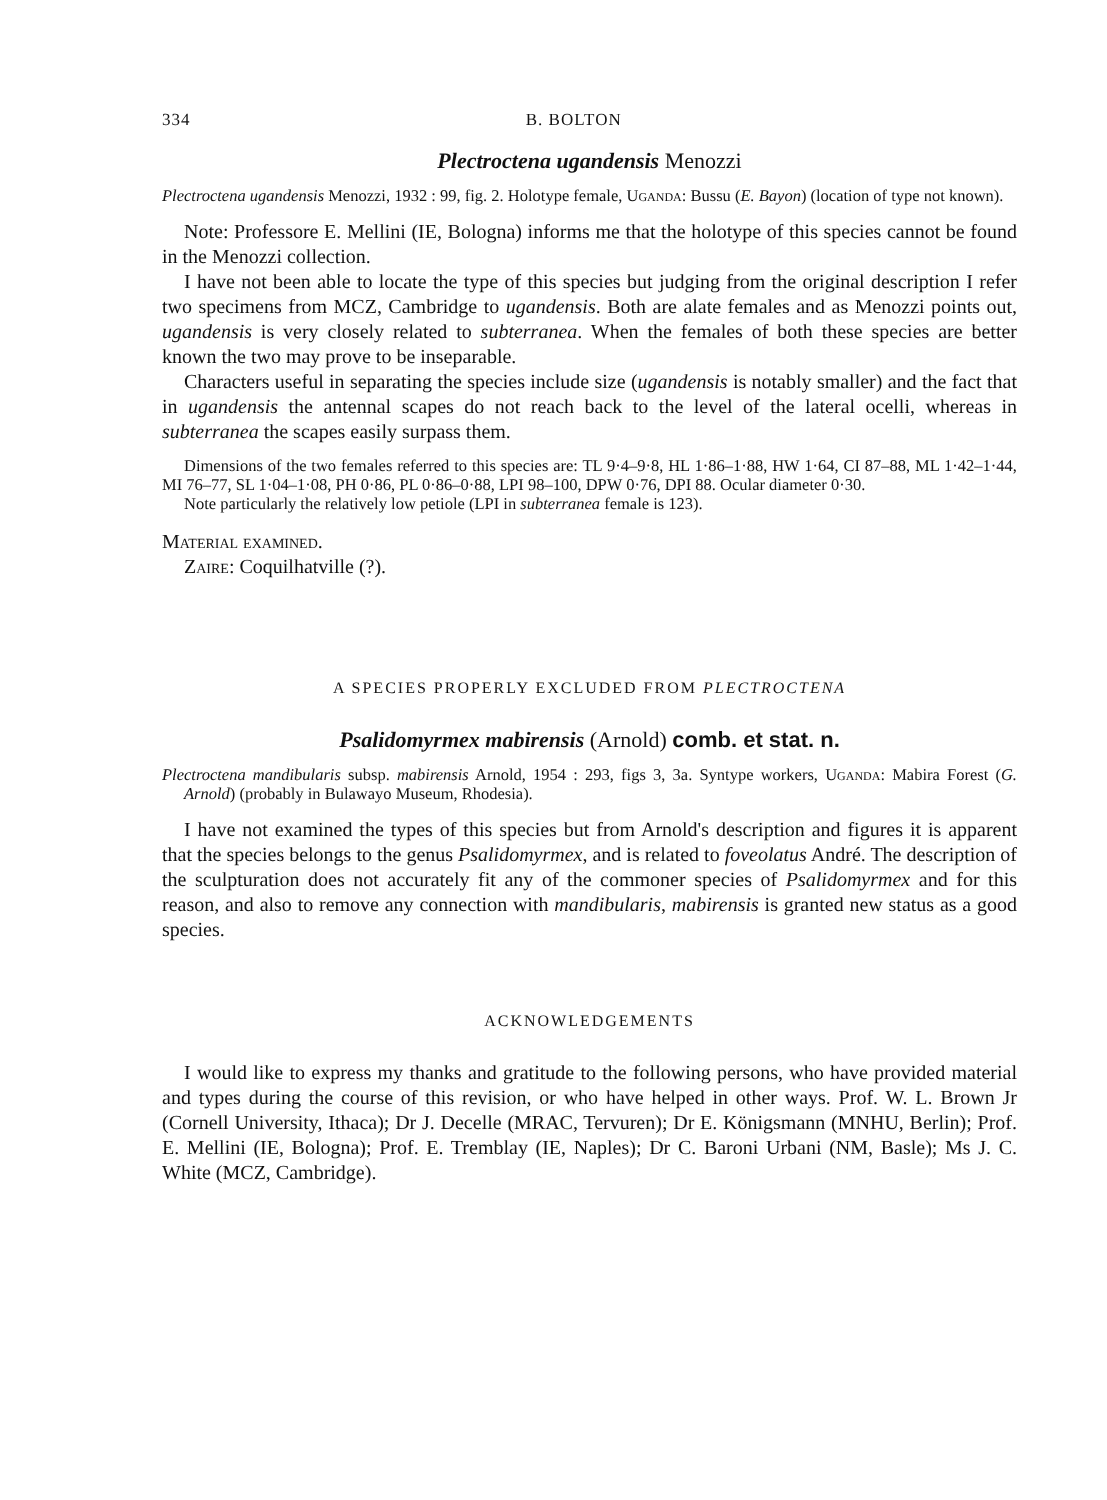334 B. BOLTON
Plectroctena ugandensis Menozzi
Plectroctena ugandensis Menozzi, 1932 : 99, fig. 2. Holotype female, Uganda: Bussu (E. Bayon) (location of type not known).
Note: Professore E. Mellini (IE, Bologna) informs me that the holotype of this species cannot be found in the Menozzi collection.
I have not been able to locate the type of this species but judging from the original description I refer two specimens from MCZ, Cambridge to ugandensis. Both are alate females and as Menozzi points out, ugandensis is very closely related to subterranea. When the females of both these species are better known the two may prove to be inseparable.
Characters useful in separating the species include size (ugandensis is notably smaller) and the fact that in ugandensis the antennal scapes do not reach back to the level of the lateral ocelli, whereas in subterranea the scapes easily surpass them.
Dimensions of the two females referred to this species are: TL 9·4–9·8, HL 1·86–1·88, HW 1·64, CI 87–88, ML 1·42–1·44, MI 76–77, SL 1·04–1·08, PH 0·86, PL 0·86–0·88, LPI 98–100, DPW 0·76, DPI 88. Ocular diameter 0·30.
Note particularly the relatively low petiole (LPI in subterranea female is 123).
Material examined.
Zaire: Coquilhatville (?).
A SPECIES PROPERLY EXCLUDED FROM PLECTROCTENA
Psalidomyrmex mabirensis (Arnold) comb. et stat. n.
Plectroctena mandibularis subsp. mabirensis Arnold, 1954 : 293, figs 3, 3a. Syntype workers, Uganda: Mabira Forest (G. Arnold) (probably in Bulawayo Museum, Rhodesia).
I have not examined the types of this species but from Arnold's description and figures it is apparent that the species belongs to the genus Psalidomyrmex, and is related to foveolatus André. The description of the sculpturation does not accurately fit any of the commoner species of Psalidomyrmex and for this reason, and also to remove any connection with mandibularis, mabirensis is granted new status as a good species.
ACKNOWLEDGEMENTS
I would like to express my thanks and gratitude to the following persons, who have provided material and types during the course of this revision, or who have helped in other ways. Prof. W. L. Brown Jr (Cornell University, Ithaca); Dr J. Decelle (MRAC, Tervuren); Dr E. Königsmann (MNHU, Berlin); Prof. E. Mellini (IE, Bologna); Prof. E. Tremblay (IE, Naples); Dr C. Baroni Urbani (NM, Basle); Ms J. C. White (MCZ, Cambridge).